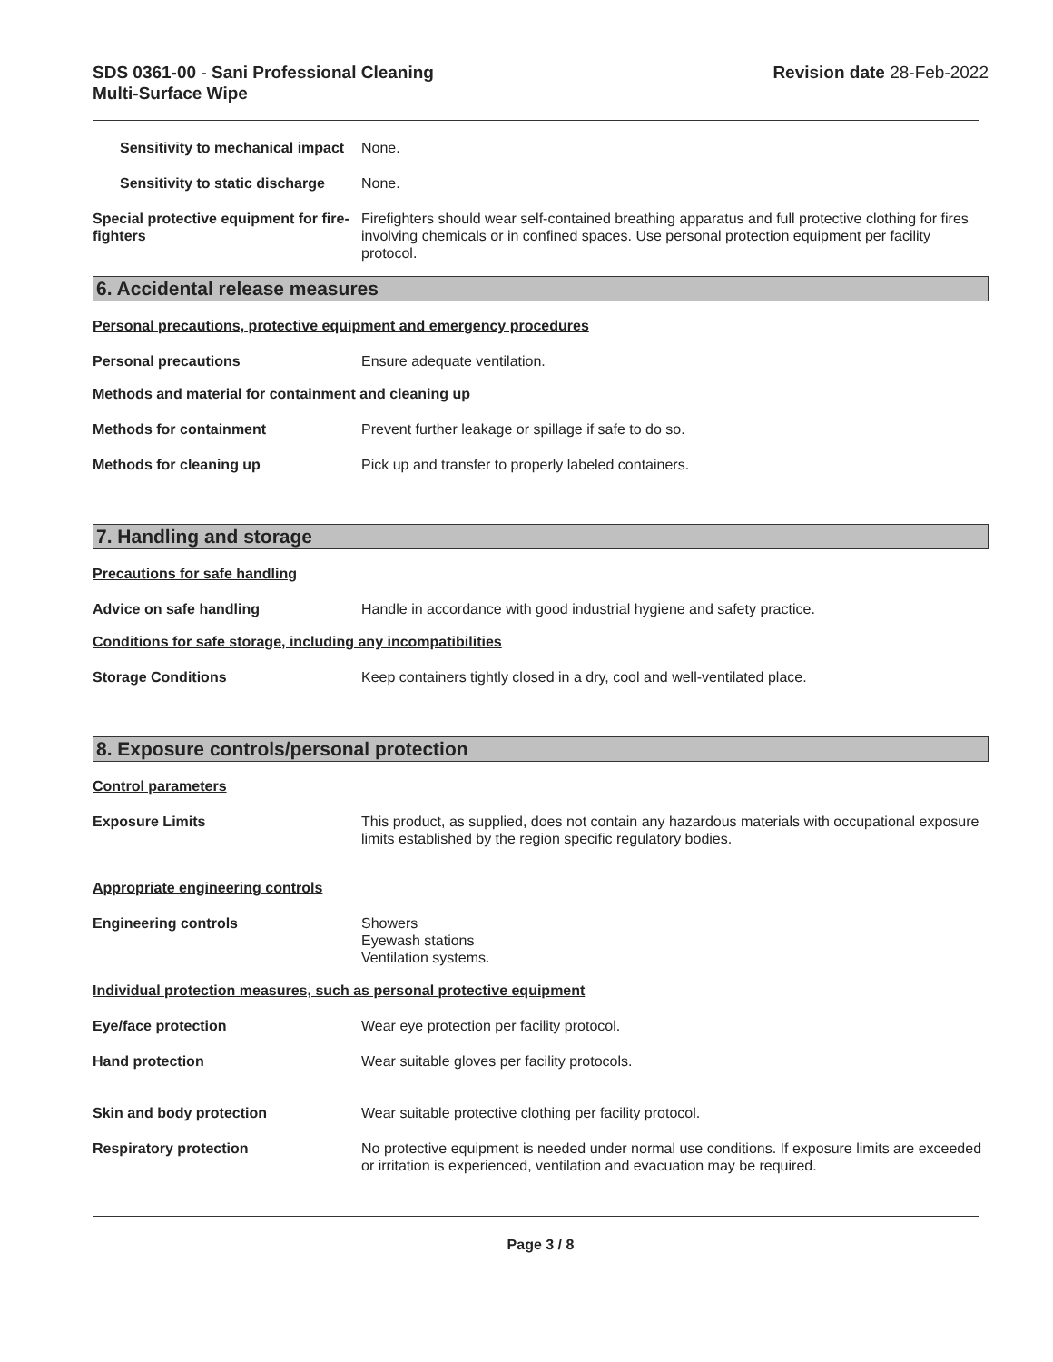SDS 0361-00 - Sani Professional Cleaning
Multi-Surface Wipe
Revision date 28-Feb-2022
Sensitivity to mechanical impact
None.
Sensitivity to static discharge
None.
Special protective equipment for fire-fighters
Firefighters should wear self-contained breathing apparatus and full protective clothing for fires involving chemicals or in confined spaces. Use personal protection equipment per facility protocol.
6. Accidental release measures
Personal precautions, protective equipment and emergency procedures
Personal precautions Ensure adequate ventilation.
Methods and material for containment and cleaning up
Methods for containment Prevent further leakage or spillage if safe to do so.
Methods for cleaning up Pick up and transfer to properly labeled containers.
7. Handling and storage
Precautions for safe handling
Advice on safe handling Handle in accordance with good industrial hygiene and safety practice.
Conditions for safe storage, including any incompatibilities
Storage Conditions Keep containers tightly closed in a dry, cool and well-ventilated place.
8. Exposure controls/personal protection
Control parameters
Exposure Limits This product, as supplied, does not contain any hazardous materials with occupational exposure limits established by the region specific regulatory bodies.
Appropriate engineering controls
Engineering controls Showers
Eyewash stations
Ventilation systems.
Individual protection measures, such as personal protective equipment
Eye/face protection Wear eye protection per facility protocol.
Hand protection Wear suitable gloves per facility protocols.
Skin and body protection Wear suitable protective clothing per facility protocol.
Respiratory protection No protective equipment is needed under normal use conditions. If exposure limits are exceeded or irritation is experienced, ventilation and evacuation may be required.
Page 3 / 8